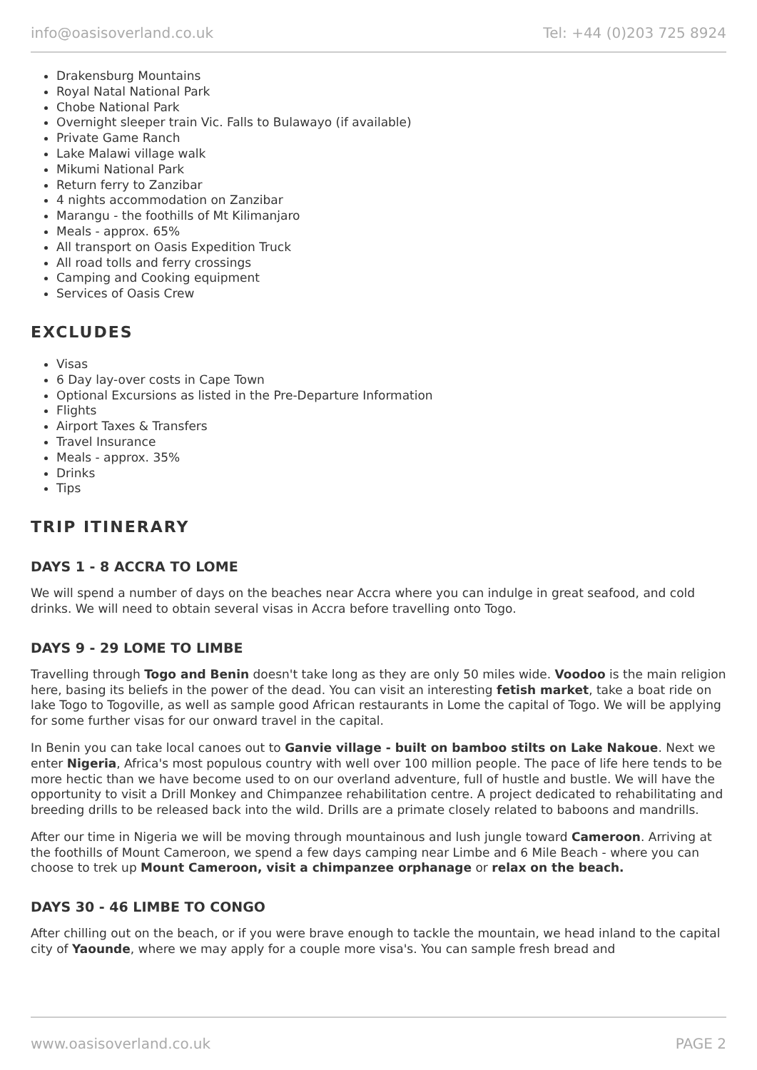info@oasisoverland.co.uk Tel: +44 (0)203 725 8924
Drakensburg Mountains
Royal Natal National Park
Chobe National Park
Overnight sleeper train Vic. Falls to Bulawayo (if available)
Private Game Ranch
Lake Malawi village walk
Mikumi National Park
Return ferry to Zanzibar
4 nights accommodation on Zanzibar
Marangu - the foothills of Mt Kilimanjaro
Meals - approx. 65%
All transport on Oasis Expedition Truck
All road tolls and ferry crossings
Camping and Cooking equipment
Services of Oasis Crew
EXCLUDES
Visas
6 Day lay-over costs in Cape Town
Optional Excursions as listed in the Pre-Departure Information
Flights
Airport Taxes & Transfers
Travel Insurance
Meals - approx. 35%
Drinks
Tips
TRIP ITINERARY
DAYS 1 - 8 ACCRA TO LOME
We will spend a number of days on the beaches near Accra where you can indulge in great seafood, and cold drinks. We will need to obtain several visas in Accra before travelling onto Togo.
DAYS 9 - 29 LOME TO LIMBE
Travelling through Togo and Benin doesn't take long as they are only 50 miles wide. Voodoo is the main religion here, basing its beliefs in the power of the dead. You can visit an interesting fetish market, take a boat ride on lake Togo to Togoville, as well as sample good African restaurants in Lome the capital of Togo. We will be applying for some further visas for our onward travel in the capital.
In Benin you can take local canoes out to Ganvie village - built on bamboo stilts on Lake Nakoue. Next we enter Nigeria, Africa's most populous country with well over 100 million people. The pace of life here tends to be more hectic than we have become used to on our overland adventure, full of hustle and bustle. We will have the opportunity to visit a Drill Monkey and Chimpanzee rehabilitation centre. A project dedicated to rehabilitating and breeding drills to be released back into the wild. Drills are a primate closely related to baboons and mandrills.
After our time in Nigeria we will be moving through mountainous and lush jungle toward Cameroon. Arriving at the foothills of Mount Cameroon, we spend a few days camping near Limbe and 6 Mile Beach - where you can choose to trek up Mount Cameroon, visit a chimpanzee orphanage or relax on the beach.
DAYS 30 - 46 LIMBE TO CONGO
After chilling out on the beach, or if you were brave enough to tackle the mountain, we head inland to the capital city of Yaounde, where we may apply for a couple more visa's. You can sample fresh bread and
www.oasisoverland.co.uk PAGE 2